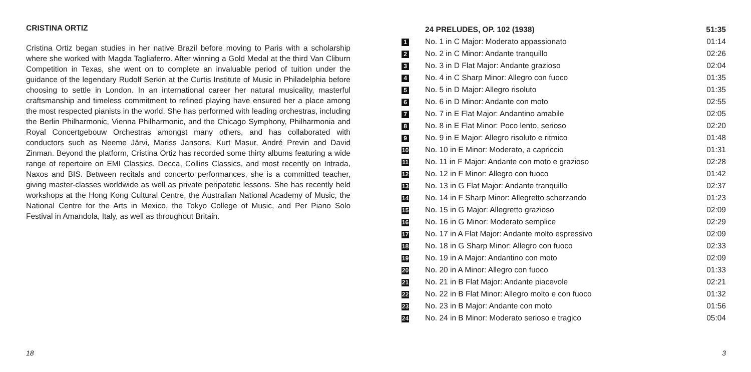CRISTINA ORTIZ
Cristina Ortiz began studies in her native Brazil before moving to Paris with a scholarship where she worked with Magda Tagliaferro. After winning a Gold Medal at the third Van Cliburn Competition in Texas, she went on to complete an invaluable period of tuition under the guidance of the legendary Rudolf Serkin at the Curtis Institute of Music in Philadelphia before choosing to settle in London. In an international career her natural musicality, masterful craftsmanship and timeless commitment to refined playing have ensured her a place among the most respected pianists in the world. She has performed with leading orchestras, including the Berlin Philharmonic, Vienna Philharmonic, and the Chicago Symphony, Philharmonia and Royal Concertgebouw Orchestras amongst many others, and has collaborated with conductors such as Neeme Järvi, Mariss Jansons, Kurt Masur, André Previn and David Zinman. Beyond the platform, Cristina Ortiz has recorded some thirty albums featuring a wide range of repertoire on EMI Classics, Decca, Collins Classics, and most recently on Intrada, Naxos and BIS. Between recitals and concerto performances, she is a committed teacher, giving master-classes worldwide as well as private peripatetic lessons. She has recently held workshops at the Hong Kong Cultural Centre, the Australian National Academy of Music, the National Centre for the Arts in Mexico, the Tokyo College of Music, and Per Piano Solo Festival in Amandola, Italy, as well as throughout Britain.
18
| | 24 PRELUDES, OP. 102 (1938) | 51:35 |
| --- | --- | --- |
| 1 | No. 1 in C Major: Moderato appassionato | 01:14 |
| 2 | No. 2 in C Minor: Andante tranquillo | 02:26 |
| 3 | No. 3 in D Flat Major: Andante grazioso | 02:04 |
| 4 | No. 4 in C Sharp Minor: Allegro con fuoco | 01:35 |
| 5 | No. 5 in D Major: Allegro risoluto | 01:35 |
| 6 | No. 6 in D Minor: Andante con moto | 02:55 |
| 7 | No. 7 in E Flat Major: Andantino amabile | 02:05 |
| 8 | No. 8 in E Flat Minor: Poco lento, serioso | 02:20 |
| 9 | No. 9 in E Major: Allegro risoluto e ritmico | 01:48 |
| 10 | No. 10 in E Minor: Moderato, a capriccio | 01:31 |
| 11 | No. 11 in F Major: Andante con moto e grazioso | 02:28 |
| 12 | No. 12 in F Minor: Allegro con fuoco | 01:42 |
| 13 | No. 13 in G Flat Major: Andante tranquillo | 02:37 |
| 14 | No. 14 in F Sharp Minor: Allegretto scherzando | 01:23 |
| 15 | No. 15 in G Major: Allegretto grazioso | 02:09 |
| 16 | No. 16 in G Minor: Moderato semplice | 02:29 |
| 17 | No. 17 in A Flat Major: Andante molto espressivo | 02:09 |
| 18 | No. 18 in G Sharp Minor: Allegro con fuoco | 02:33 |
| 19 | No. 19 in A Major: Andantino con moto | 02:09 |
| 20 | No. 20 in A Minor: Allegro con fuoco | 01:33 |
| 21 | No. 21 in B Flat Major: Andante piacevole | 02:21 |
| 22 | No. 22 in B Flat Minor: Allegro molto e con fuoco | 01:32 |
| 23 | No. 23 in B Major: Andante con moto | 01:56 |
| 24 | No. 24 in B Minor: Moderato serioso e tragico | 05:04 |
3